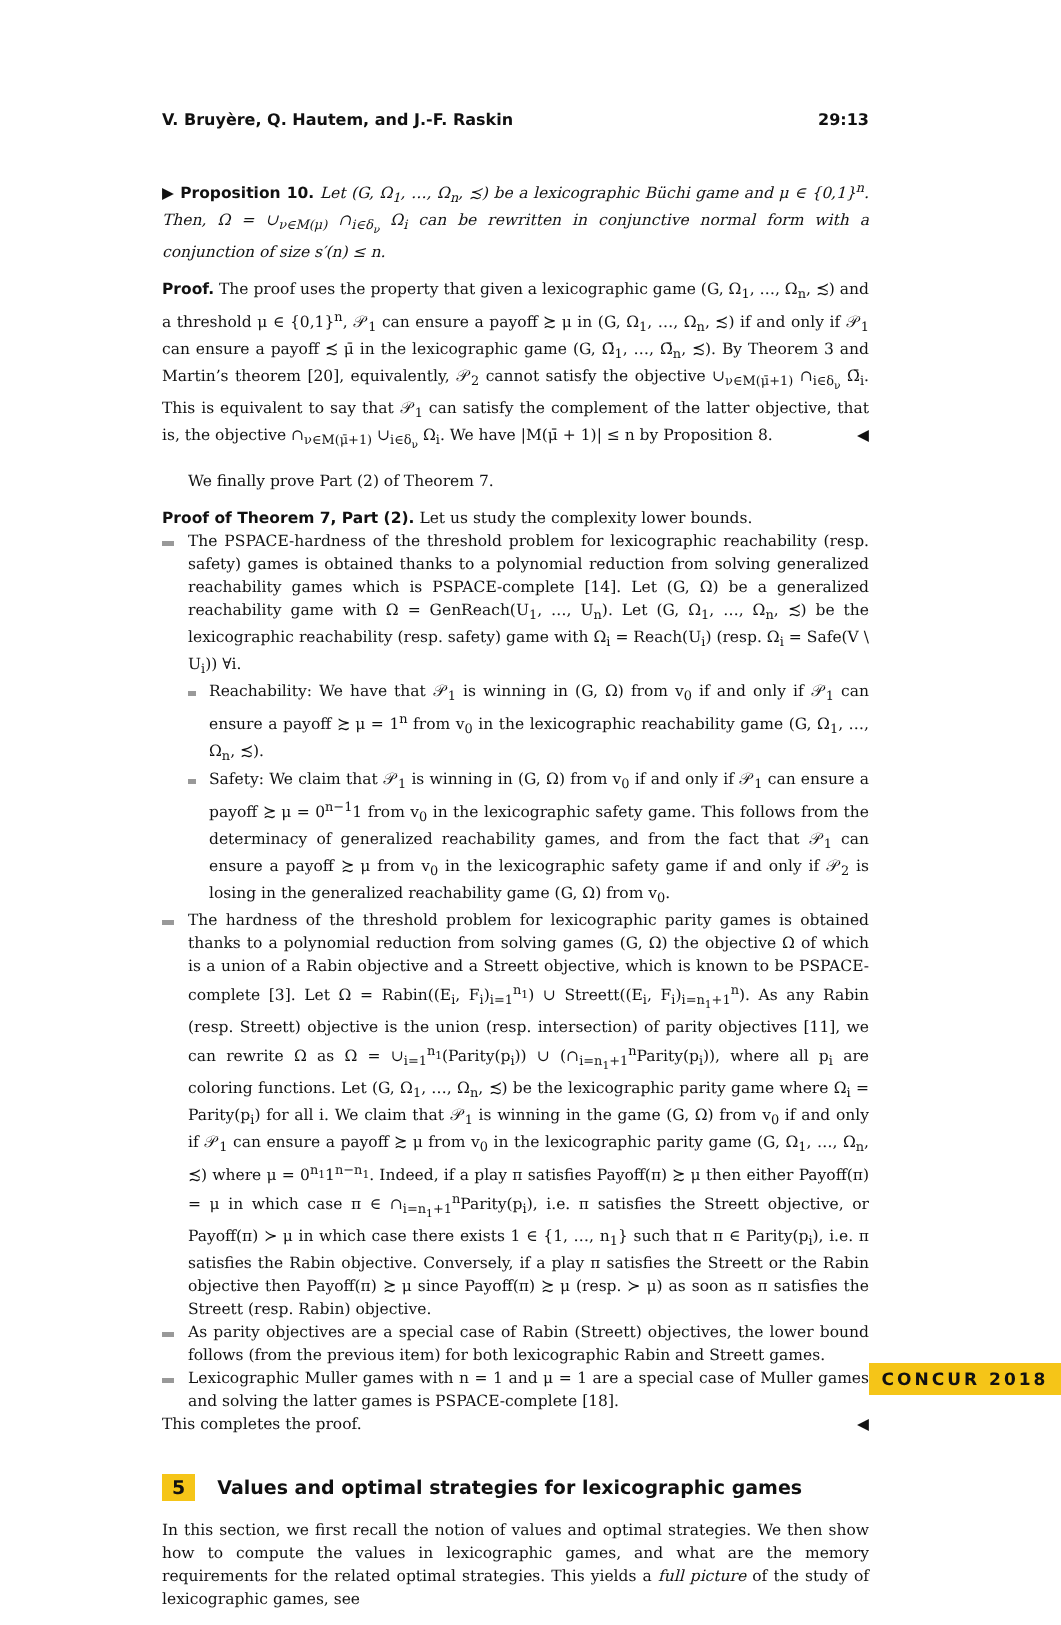V. Bruyère, Q. Hautem, and J.-F. Raskin 29:13
▶ Proposition 10. Let (G, Ω<sub>1</sub>, …, Ω<sub>n</sub>, ≾) be a lexicographic Büchi game and μ ∈ {0,1}<sup>n</sup>. Then, Ω = ∪<sub>ν∈M(μ)</sub> ∩<sub>i∈δ<sub>ν</sub></sub> Ω<sub>i</sub> can be rewritten in conjunctive normal form with a conjunction of size s′(n) ≤ n.
Proof. The proof uses the property that given a lexicographic game (G, Ω<sub>1</sub>, …, Ω<sub>n</sub>, ≾) and a threshold μ ∈ {0,1}<sup>n</sup>, 𝒫<sub>1</sub> can ensure a payoff ≿ μ in (G, Ω<sub>1</sub>, …, Ω<sub>n</sub>, ≾) if and only if 𝒫<sub>1</sub> can ensure a payoff ≾ μ̄ in the lexicographic game (G, Ω̄<sub>1</sub>, …, Ω̄<sub>n</sub>, ≾). By Theorem 3 and Martin’s theorem [20], equivalently, 𝒫<sub>2</sub> cannot satisfy the objective ∪<sub>ν∈M(μ̄+1)</sub> ∩<sub>i∈δ<sub>ν</sub></sub> Ω̄<sub>i</sub>. This is equivalent to say that 𝒫<sub>1</sub> can satisfy the complement of the latter objective, that is, the objective ∩<sub>ν∈M(μ̄+1)</sub> ∪<sub>i∈δ<sub>ν</sub></sub> Ω<sub>i</sub>. We have |M(μ̄ + 1)| ≤ n by Proposition 8. ◀
We finally prove Part (2) of Theorem 7.
Proof of Theorem 7, Part (2). Let us study the complexity lower bounds.
The PSPACE-hardness of the threshold problem for lexicographic reachability (resp. safety) games is obtained thanks to a polynomial reduction from solving generalized reachability games which is PSPACE-complete [14]. Let (G, Ω) be a generalized reachability game with Ω = GenReach(U<sub>1</sub>, …, U<sub>n</sub>). Let (G, Ω<sub>1</sub>, …, Ω<sub>n</sub>, ≾) be the lexicographic reachability (resp. safety) game with Ω<sub>i</sub> = Reach(U<sub>i</sub>) (resp. Ω<sub>i</sub> = Safe(V \ U<sub>i</sub>)) ∀i.
Reachability: We have that 𝒫<sub>1</sub> is winning in (G, Ω) from v<sub>0</sub> if and only if 𝒫<sub>1</sub> can ensure a payoff ≿ μ = 1<sup>n</sup> from v<sub>0</sub> in the lexicographic reachability game (G, Ω<sub>1</sub>, …, Ω<sub>n</sub>, ≾).
Safety: We claim that 𝒫<sub>1</sub> is winning in (G, Ω) from v<sub>0</sub> if and only if 𝒫<sub>1</sub> can ensure a payoff ≿ μ = 0<sup>n−1</sup>1 from v<sub>0</sub> in the lexicographic safety game. This follows from the determinacy of generalized reachability games, and from the fact that 𝒫<sub>1</sub> can ensure a payoff ≿ μ from v<sub>0</sub> in the lexicographic safety game if and only if 𝒫<sub>2</sub> is losing in the generalized reachability game (G, Ω) from v<sub>0</sub>.
The hardness of the threshold problem for lexicographic parity games is obtained thanks to a polynomial reduction from solving games (G, Ω) the objective Ω of which is a union of a Rabin objective and a Streett objective, which is known to be PSPACE-complete [3]. Let Ω = Rabin((E<sub>i</sub>, F<sub>i</sub>)<sub>i=1</sub><sup>n<sub>1</sub></sup>) ∪ Streett((E<sub>i</sub>, F<sub>i</sub>)<sub>i=n<sub>1</sub>+1</sub><sup>n</sup>). As any Rabin (resp. Streett) objective is the union (resp. intersection) of parity objectives [11], we can rewrite Ω as Ω = ∪<sub>i=1</sub><sup>n<sub>1</sub></sup>(Parity(p<sub>i</sub>)) ∪ (∩<sub>i=n<sub>1</sub>+1</sub><sup>n</sup>Parity(p<sub>i</sub>)), where all p<sub>i</sub> are coloring functions. Let (G, Ω<sub>1</sub>, …, Ω<sub>n</sub>, ≾) be the lexicographic parity game where Ω<sub>i</sub> = Parity(p<sub>i</sub>) for all i. We claim that 𝒫<sub>1</sub> is winning in the game (G, Ω) from v<sub>0</sub> if and only if 𝒫<sub>1</sub> can ensure a payoff ≿ μ from v<sub>0</sub> in the lexicographic parity game (G, Ω<sub>1</sub>, …, Ω<sub>n</sub>, ≾) where μ = 0<sup>n<sub>1</sub></sup>1<sup>n−n<sub>1</sub></sup>. Indeed, if a play π satisfies Payoff(π) ≿ μ then either Payoff(π) = μ in which case π ∈ ∩<sub>i=n<sub>1</sub>+1</sub><sup>n</sup>Parity(p<sub>i</sub>), i.e. π satisfies the Streett objective, or Payoff(π) ≻ μ in which case there exists 1 ∈ {1, …, n<sub>1</sub>} such that π ∈ Parity(p<sub>i</sub>), i.e. π satisfies the Rabin objective. Conversely, if a play π satisfies the Streett or the Rabin objective then Payoff(π) ≿ μ since Payoff(π) ≿ μ (resp. ≻ μ) as soon as π satisfies the Streett (resp. Rabin) objective.
As parity objectives are a special case of Rabin (Streett) objectives, the lower bound follows (from the previous item) for both lexicographic Rabin and Streett games.
Lexicographic Muller games with n = 1 and μ = 1 are a special case of Muller games and solving the latter games is PSPACE-complete [18].
This completes the proof. ◀
5 Values and optimal strategies for lexicographic games
In this section, we first recall the notion of values and optimal strategies. We then show how to compute the values in lexicographic games, and what are the memory requirements for the related optimal strategies. This yields a full picture of the study of lexicographic games, see
CONCUR 2018